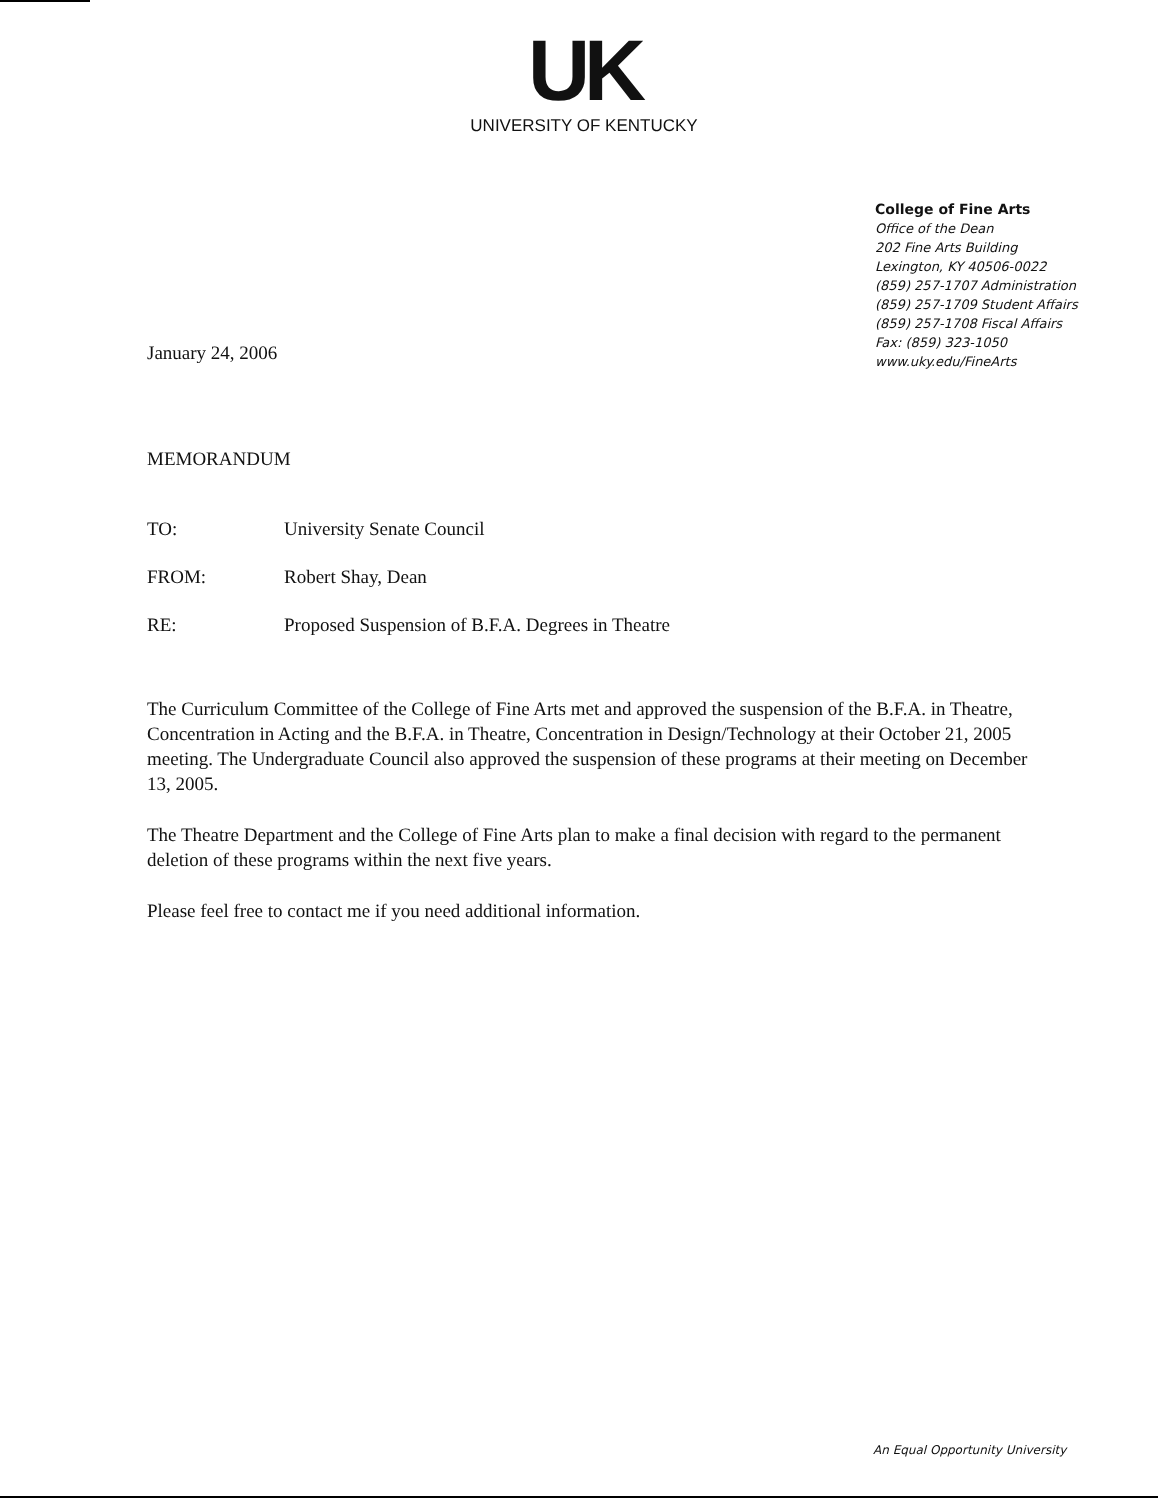UK
UNIVERSITY OF KENTUCKY
College of Fine Arts
Office of the Dean
202 Fine Arts Building
Lexington, KY 40506-0022
(859) 257-1707 Administration
(859) 257-1709 Student Affairs
(859) 257-1708 Fiscal Affairs
Fax: (859) 323-1050
www.uky.edu/FineArts
January 24, 2006
MEMORANDUM
TO: University Senate Council
FROM: Robert Shay, Dean
RE: Proposed Suspension of B.F.A. Degrees in Theatre
The Curriculum Committee of the College of Fine Arts met and approved the suspension of the B.F.A. in Theatre, Concentration in Acting and the B.F.A. in Theatre, Concentration in Design/Technology at their October 21, 2005 meeting. The Undergraduate Council also approved the suspension of these programs at their meeting on December 13, 2005.
The Theatre Department and the College of Fine Arts plan to make a final decision with regard to the permanent deletion of these programs within the next five years.
Please feel free to contact me if you need additional information.
An Equal Opportunity University